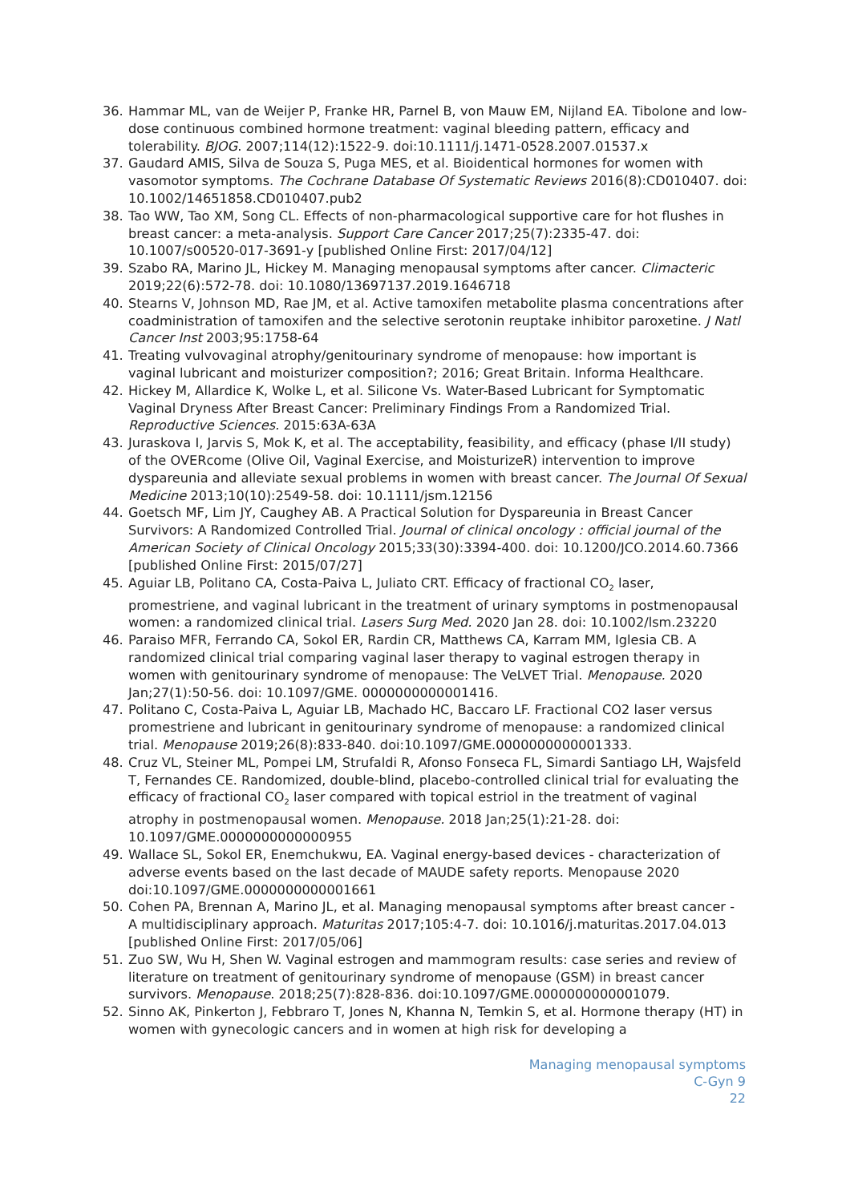36. Hammar ML, van de Weijer P, Franke HR, Parnel B, von Mauw EM, Nijland EA. Tibolone and low-dose continuous combined hormone treatment: vaginal bleeding pattern, efficacy and tolerability. BJOG. 2007;114(12):1522-9. doi:10.1111/j.1471-0528.2007.01537.x
37. Gaudard AMIS, Silva de Souza S, Puga MES, et al. Bioidentical hormones for women with vasomotor symptoms. The Cochrane Database Of Systematic Reviews 2016(8):CD010407. doi: 10.1002/14651858.CD010407.pub2
38. Tao WW, Tao XM, Song CL. Effects of non-pharmacological supportive care for hot flushes in breast cancer: a meta-analysis. Support Care Cancer 2017;25(7):2335-47. doi: 10.1007/s00520-017-3691-y [published Online First: 2017/04/12]
39. Szabo RA, Marino JL, Hickey M. Managing menopausal symptoms after cancer. Climacteric 2019;22(6):572-78. doi: 10.1080/13697137.2019.1646718
40. Stearns V, Johnson MD, Rae JM, et al. Active tamoxifen metabolite plasma concentrations after coadministration of tamoxifen and the selective serotonin reuptake inhibitor paroxetine. J Natl Cancer Inst 2003;95:1758-64
41. Treating vulvovaginal atrophy/genitourinary syndrome of menopause: how important is vaginal lubricant and moisturizer composition?; 2016; Great Britain. Informa Healthcare.
42. Hickey M, Allardice K, Wolke L, et al. Silicone Vs. Water-Based Lubricant for Symptomatic Vaginal Dryness After Breast Cancer: Preliminary Findings From a Randomized Trial. Reproductive Sciences. 2015:63A-63A
43. Juraskova I, Jarvis S, Mok K, et al. The acceptability, feasibility, and efficacy (phase I/II study) of the OVERcome (Olive Oil, Vaginal Exercise, and MoisturizeR) intervention to improve dyspareunia and alleviate sexual problems in women with breast cancer. The Journal Of Sexual Medicine 2013;10(10):2549-58. doi: 10.1111/jsm.12156
44. Goetsch MF, Lim JY, Caughey AB. A Practical Solution for Dyspareunia in Breast Cancer Survivors: A Randomized Controlled Trial. Journal of clinical oncology : official journal of the American Society of Clinical Oncology 2015;33(30):3394-400. doi: 10.1200/JCO.2014.60.7366 [published Online First: 2015/07/27]
45. Aguiar LB, Politano CA, Costa-Paiva L, Juliato CRT. Efficacy of fractional CO<sub>2</sub> laser, promestriene, and vaginal lubricant in the treatment of urinary symptoms in postmenopausal women: a randomized clinical trial. Lasers Surg Med. 2020 Jan 28. doi: 10.1002/lsm.23220
46. Paraiso MFR, Ferrando CA, Sokol ER, Rardin CR, Matthews CA, Karram MM, Iglesia CB. A randomized clinical trial comparing vaginal laser therapy to vaginal estrogen therapy in women with genitourinary syndrome of menopause: The VeLVET Trial. Menopause. 2020 Jan;27(1):50-56. doi: 10.1097/GME. 0000000000001416.
47. Politano C, Costa-Paiva L, Aguiar LB, Machado HC, Baccaro LF. Fractional CO2 laser versus promestriene and lubricant in genitourinary syndrome of menopause: a randomized clinical trial. Menopause 2019;26(8):833-840. doi:10.1097/GME.0000000000001333.
48. Cruz VL, Steiner ML, Pompei LM, Strufaldi R, Afonso Fonseca FL, Simardi Santiago LH, Wajsfeld T, Fernandes CE. Randomized, double-blind, placebo-controlled clinical trial for evaluating the efficacy of fractional CO<sub>2</sub> laser compared with topical estriol in the treatment of vaginal atrophy in postmenopausal women. Menopause. 2018 Jan;25(1):21-28. doi: 10.1097/GME.0000000000000955
49. Wallace SL, Sokol ER, Enemchukwu, EA. Vaginal energy-based devices - characterization of adverse events based on the last decade of MAUDE safety reports. Menopause 2020 doi:10.1097/GME.0000000000001661
50. Cohen PA, Brennan A, Marino JL, et al. Managing menopausal symptoms after breast cancer - A multidisciplinary approach. Maturitas 2017;105:4-7. doi: 10.1016/j.maturitas.2017.04.013 [published Online First: 2017/05/06]
51. Zuo SW, Wu H, Shen W. Vaginal estrogen and mammogram results: case series and review of literature on treatment of genitourinary syndrome of menopause (GSM) in breast cancer survivors. Menopause. 2018;25(7):828-836. doi:10.1097/GME.0000000000001079.
52. Sinno AK, Pinkerton J, Febbraro T, Jones N, Khanna N, Temkin S, et al. Hormone therapy (HT) in women with gynecologic cancers and in women at high risk for developing a
Managing menopausal symptoms
C-Gyn 9
22